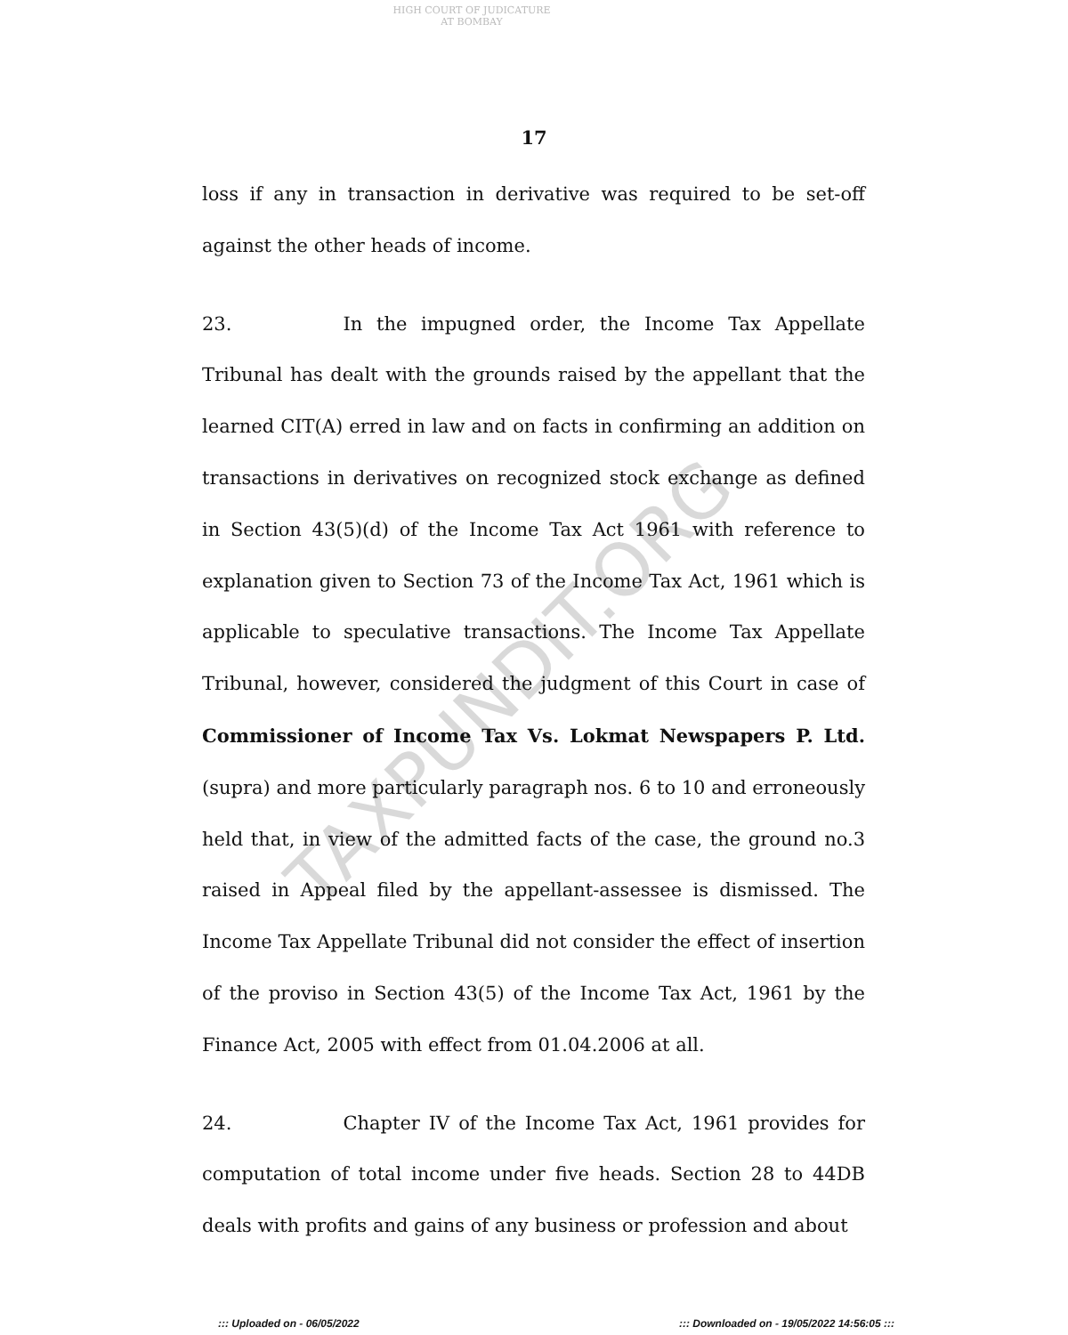HIGH COURT OF JUDICATURE AT BOMBAY
17
loss if any in transaction in derivative was required to be set-off against the other heads of income.
23. In the impugned order, the Income Tax Appellate Tribunal has dealt with the grounds raised by the appellant that the learned CIT(A) erred in law and on facts in confirming an addition on transactions in derivatives on recognized stock exchange as defined in Section 43(5)(d) of the Income Tax Act 1961 with reference to explanation given to Section 73 of the Income Tax Act, 1961 which is applicable to speculative transactions. The Income Tax Appellate Tribunal, however, considered the judgment of this Court in case of Commissioner of Income Tax Vs. Lokmat Newspapers P. Ltd. (supra) and more particularly paragraph nos. 6 to 10 and erroneously held that, in view of the admitted facts of the case, the ground no.3 raised in Appeal filed by the appellant-assessee is dismissed. The Income Tax Appellate Tribunal did not consider the effect of insertion of the proviso in Section 43(5) of the Income Tax Act, 1961 by the Finance Act, 2005 with effect from 01.04.2006 at all.
24. Chapter IV of the Income Tax Act, 1961 provides for computation of total income under five heads. Section 28 to 44DB deals with profits and gains of any business or profession and about
TAXPUNDIT.ORG
::: Uploaded on - 06/05/2022 ::: Downloaded on - 19/05/2022 14:56:05 :::